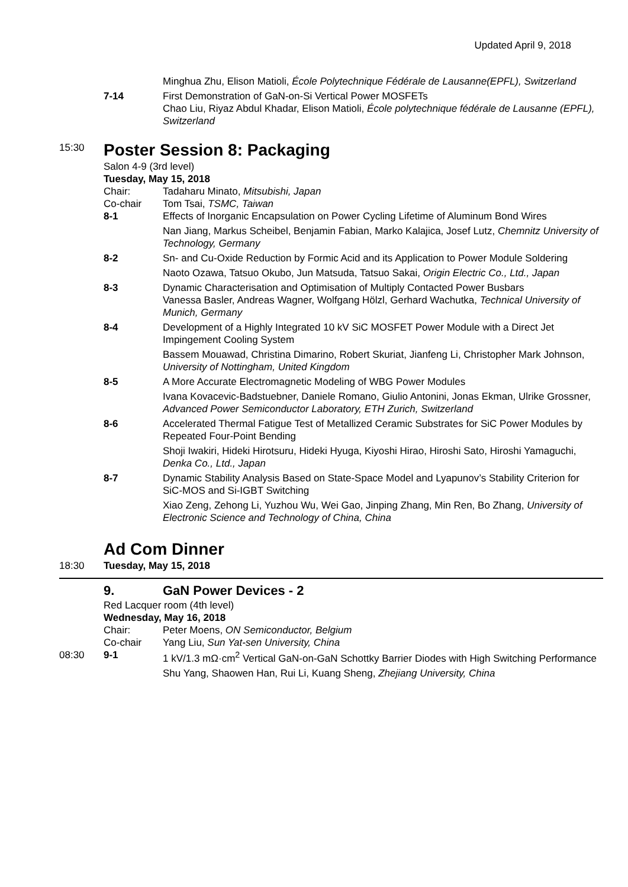Updated April 9, 2018
Minghua Zhu, Elison Matioli, École Polytechnique Fédérale de Lausanne(EPFL), Switzerland
7-14 First Demonstration of GaN-on-Si Vertical Power MOSFETs
Chao Liu, Riyaz Abdul Khadar, Elison Matioli, École polytechnique fédérale de Lausanne (EPFL), Switzerland
15:30
Poster Session 8: Packaging
Salon 4-9 (3rd level)
Tuesday, May 15, 2018
Chair: Tadaharu Minato, Mitsubishi, Japan
Co-chair Tom Tsai, TSMC, Taiwan
8-1 Effects of Inorganic Encapsulation on Power Cycling Lifetime of Aluminum Bond Wires
Nan Jiang, Markus Scheibel, Benjamin Fabian, Marko Kalajica, Josef Lutz, Chemnitz University of Technology, Germany
8-2 Sn- and Cu-Oxide Reduction by Formic Acid and its Application to Power Module Soldering
Naoto Ozawa, Tatsuo Okubo, Jun Matsuda, Tatsuo Sakai, Origin Electric Co., Ltd., Japan
8-3 Dynamic Characterisation and Optimisation of Multiply Contacted Power Busbars
Vanessa Basler, Andreas Wagner, Wolfgang Hölzl, Gerhard Wachutka, Technical University of Munich, Germany
8-4 Development of a Highly Integrated 10 kV SiC MOSFET Power Module with a Direct Jet Impingement Cooling System
Bassem Mouawad, Christina Dimarino, Robert Skuriat, Jianfeng Li, Christopher Mark Johnson, University of Nottingham, United Kingdom
8-5 A More Accurate Electromagnetic Modeling of WBG Power Modules
Ivana Kovacevic-Badstuebner, Daniele Romano, Giulio Antonini, Jonas Ekman, Ulrike Grossner, Advanced Power Semiconductor Laboratory, ETH Zurich, Switzerland
8-6 Accelerated Thermal Fatigue Test of Metallized Ceramic Substrates for SiC Power Modules by Repeated Four-Point Bending
Shoji Iwakiri, Hideki Hirotsuru, Hideki Hyuga, Kiyoshi Hirao, Hiroshi Sato, Hiroshi Yamaguchi, Denka Co., Ltd., Japan
8-7 Dynamic Stability Analysis Based on State-Space Model and Lyapunov’s Stability Criterion for SiC-MOS and Si-IGBT Switching
Xiao Zeng, Zehong Li, Yuzhou Wu, Wei Gao, Jinping Zhang, Min Ren, Bo Zhang, University of Electronic Science and Technology of China, China
Ad Com Dinner
18:30 Tuesday, May 15, 2018
9. GaN Power Devices - 2
Red Lacquer room (4th level)
Wednesday, May 16, 2018
Chair: Peter Moens, ON Semiconductor, Belgium
Co-chair Yang Liu, Sun Yat-sen University, China
08:30 9-1 1 kV/1.3 mΩ·cm<sup>2</sup> Vertical GaN-on-GaN Schottky Barrier Diodes with High Switching Performance
Shu Yang, Shaowen Han, Rui Li, Kuang Sheng, Zhejiang University, China